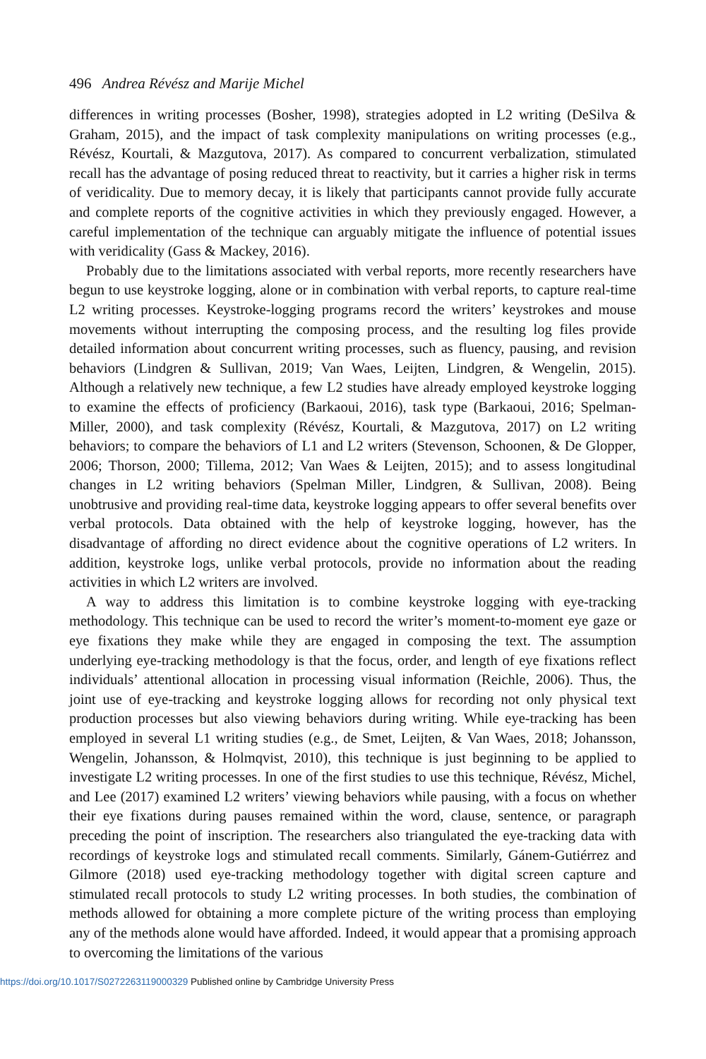496 Andrea Révész and Marije Michel
differences in writing processes (Bosher, 1998), strategies adopted in L2 writing (DeSilva & Graham, 2015), and the impact of task complexity manipulations on writing processes (e.g., Révész, Kourtali, & Mazgutova, 2017). As compared to concurrent verbalization, stimulated recall has the advantage of posing reduced threat to reactivity, but it carries a higher risk in terms of veridicality. Due to memory decay, it is likely that participants cannot provide fully accurate and complete reports of the cognitive activities in which they previously engaged. However, a careful implementation of the technique can arguably mitigate the influence of potential issues with veridicality (Gass & Mackey, 2016).
Probably due to the limitations associated with verbal reports, more recently researchers have begun to use keystroke logging, alone or in combination with verbal reports, to capture real-time L2 writing processes. Keystroke-logging programs record the writers’ keystrokes and mouse movements without interrupting the composing process, and the resulting log files provide detailed information about concurrent writing processes, such as fluency, pausing, and revision behaviors (Lindgren & Sullivan, 2019; Van Waes, Leijten, Lindgren, & Wengelin, 2015). Although a relatively new technique, a few L2 studies have already employed keystroke logging to examine the effects of proficiency (Barkaoui, 2016), task type (Barkaoui, 2016; Spelman-Miller, 2000), and task complexity (Révész, Kourtali, & Mazgutova, 2017) on L2 writing behaviors; to compare the behaviors of L1 and L2 writers (Stevenson, Schoonen, & De Glopper, 2006; Thorson, 2000; Tillema, 2012; Van Waes & Leijten, 2015); and to assess longitudinal changes in L2 writing behaviors (Spelman Miller, Lindgren, & Sullivan, 2008). Being unobtrusive and providing real-time data, keystroke logging appears to offer several benefits over verbal protocols. Data obtained with the help of keystroke logging, however, has the disadvantage of affording no direct evidence about the cognitive operations of L2 writers. In addition, keystroke logs, unlike verbal protocols, provide no information about the reading activities in which L2 writers are involved.
A way to address this limitation is to combine keystroke logging with eye-tracking methodology. This technique can be used to record the writer’s moment-to-moment eye gaze or eye fixations they make while they are engaged in composing the text. The assumption underlying eye-tracking methodology is that the focus, order, and length of eye fixations reflect individuals’ attentional allocation in processing visual information (Reichle, 2006). Thus, the joint use of eye-tracking and keystroke logging allows for recording not only physical text production processes but also viewing behaviors during writing. While eye-tracking has been employed in several L1 writing studies (e.g., de Smet, Leijten, & Van Waes, 2018; Johansson, Wengelin, Johansson, & Holmqvist, 2010), this technique is just beginning to be applied to investigate L2 writing processes. In one of the first studies to use this technique, Révész, Michel, and Lee (2017) examined L2 writers’ viewing behaviors while pausing, with a focus on whether their eye fixations during pauses remained within the word, clause, sentence, or paragraph preceding the point of inscription. The researchers also triangulated the eye-tracking data with recordings of keystroke logs and stimulated recall comments. Similarly, Gánem-Gutiérrez and Gilmore (2018) used eye-tracking methodology together with digital screen capture and stimulated recall protocols to study L2 writing processes. In both studies, the combination of methods allowed for obtaining a more complete picture of the writing process than employing any of the methods alone would have afforded. Indeed, it would appear that a promising approach to overcoming the limitations of the various
https://doi.org/10.1017/S0272263119000329 Published online by Cambridge University Press